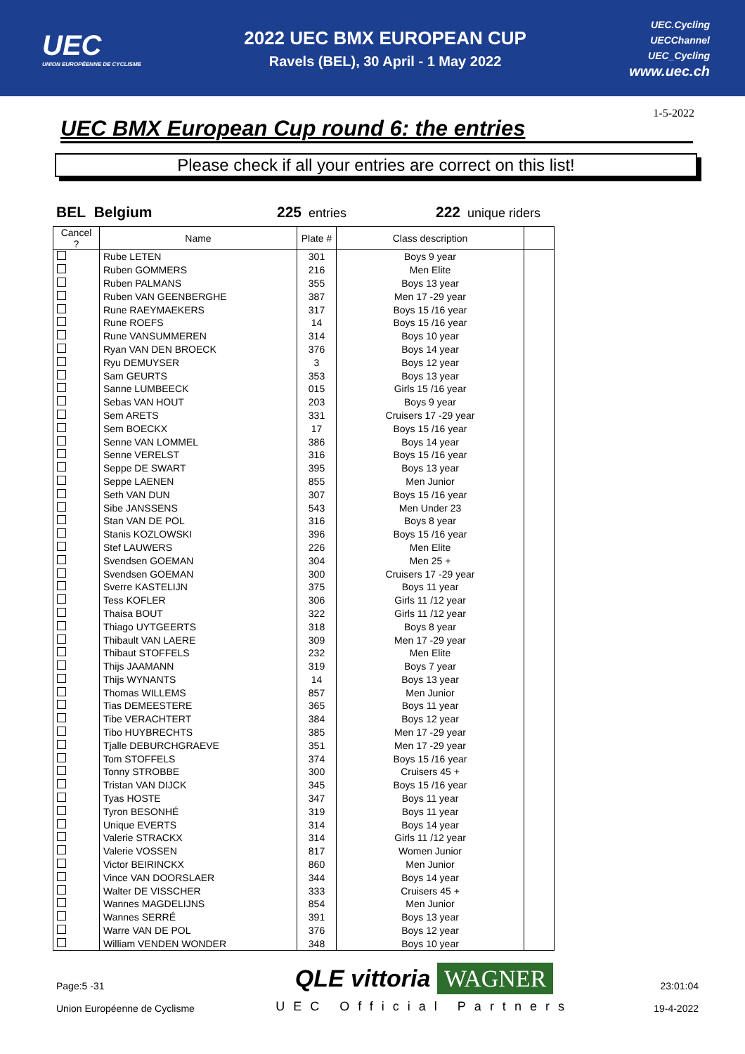UEC
UNION EUROPÉENNE DE CYCLISME
2022 UEC BMX EUROPEAN CUP
Ravels (BEL), 30 April - 1 May 2022
UEC.Cycling
UECChannel
UEC_Cycling
www.uec.ch
1-5-2022
UEC BMX European Cup round 6: the entries
Please check if all your entries are correct on this list!
BEL Belgium 225 entries 222 unique riders
| Cancel ? | Name | Plate # | Class description | |
| --- | --- | --- | --- | --- |
| | Rube LETEN | 301 | Boys 9 year | |
| | Ruben GOMMERS | 216 | Men Elite | |
| | Ruben PALMANS | 355 | Boys 13 year | |
| | Ruben VAN GEENBERGHE | 387 | Men 17 -29 year | |
| | Rune RAEYMAEKERS | 317 | Boys 15 /16 year | |
| | Rune ROEFS | 14 | Boys 15 /16 year | |
| | Rune VANSUMMEREN | 314 | Boys 10 year | |
| | Ryan VAN DEN BROECK | 376 | Boys 14 year | |
| | Ryu DEMUYSER | 3 | Boys 12 year | |
| | Sam GEURTS | 353 | Boys 13 year | |
| | Sanne LUMBEECK | 015 | Girls 15 /16 year | |
| | Sebas VAN HOUT | 203 | Boys 9 year | |
| | Sem ARETS | 331 | Cruisers 17 -29 year | |
| | Sem BOECKX | 17 | Boys 15 /16 year | |
| | Senne VAN LOMMEL | 386 | Boys 14 year | |
| | Senne VERELST | 316 | Boys 15 /16 year | |
| | Seppe DE SWART | 395 | Boys 13 year | |
| | Seppe LAENEN | 855 | Men Junior | |
| | Seth VAN DUN | 307 | Boys 15 /16 year | |
| | Sibe JANSSENS | 543 | Men Under 23 | |
| | Stan VAN DE POL | 316 | Boys 8 year | |
| | Stanis KOZLOWSKI | 396 | Boys 15 /16 year | |
| | Stef LAUWERS | 226 | Men Elite | |
| | Svendsen GOEMAN | 304 | Men 25 + | |
| | Svendsen GOEMAN | 300 | Cruisers 17 -29 year | |
| | Sverre KASTELIJN | 375 | Boys 11 year | |
| | Tess KOFLER | 306 | Girls 11 /12 year | |
| | Thaisa BOUT | 322 | Girls 11 /12 year | |
| | Thiago UYTGEERTS | 318 | Boys 8 year | |
| | Thibault VAN LAERE | 309 | Men 17 -29 year | |
| | Thibaut STOFFELS | 232 | Men Elite | |
| | Thijs JAAMANN | 319 | Boys 7 year | |
| | Thijs WYNANTS | 14 | Boys 13 year | |
| | Thomas WILLEMS | 857 | Men Junior | |
| | Tias DEMEESTERE | 365 | Boys 11 year | |
| | Tibe VERACHTERT | 384 | Boys 12 year | |
| | Tibo HUYBRECHTS | 385 | Men 17 -29 year | |
| | Tjalle DEBURCHGRAEVE | 351 | Men 17 -29 year | |
| | Tom STOFFELS | 374 | Boys 15 /16 year | |
| | Tonny STROBBE | 300 | Cruisers 45 + | |
| | Tristan VAN DIJCK | 345 | Boys 15 /16 year | |
| | Tyas HOSTE | 347 | Boys 11 year | |
| | Tyron BESONHÉ | 319 | Boys 11 year | |
| | Unique EVERTS | 314 | Boys 14 year | |
| | Valerie STRACKX | 314 | Girls 11 /12 year | |
| | Valerie VOSSEN | 817 | Women Junior | |
| | Victor BEIRINCKX | 860 | Men Junior | |
| | Vince VAN DOORSLAER | 344 | Boys 14 year | |
| | Walter DE VISSCHER | 333 | Cruisers 45 + | |
| | Wannes MAGDELIJNS | 854 | Men Junior | |
| | Wannes SERRÉ | 391 | Boys 13 year | |
| | Warre VAN DE POL | 376 | Boys 12 year | |
| | William VENDEN WONDER | 348 | Boys 10 year | |
Page:5 -31
Union Européenne de Cyclisme
QLE vittoria WAGNER
UEC Official Partners
23:01:04
19-4-2022